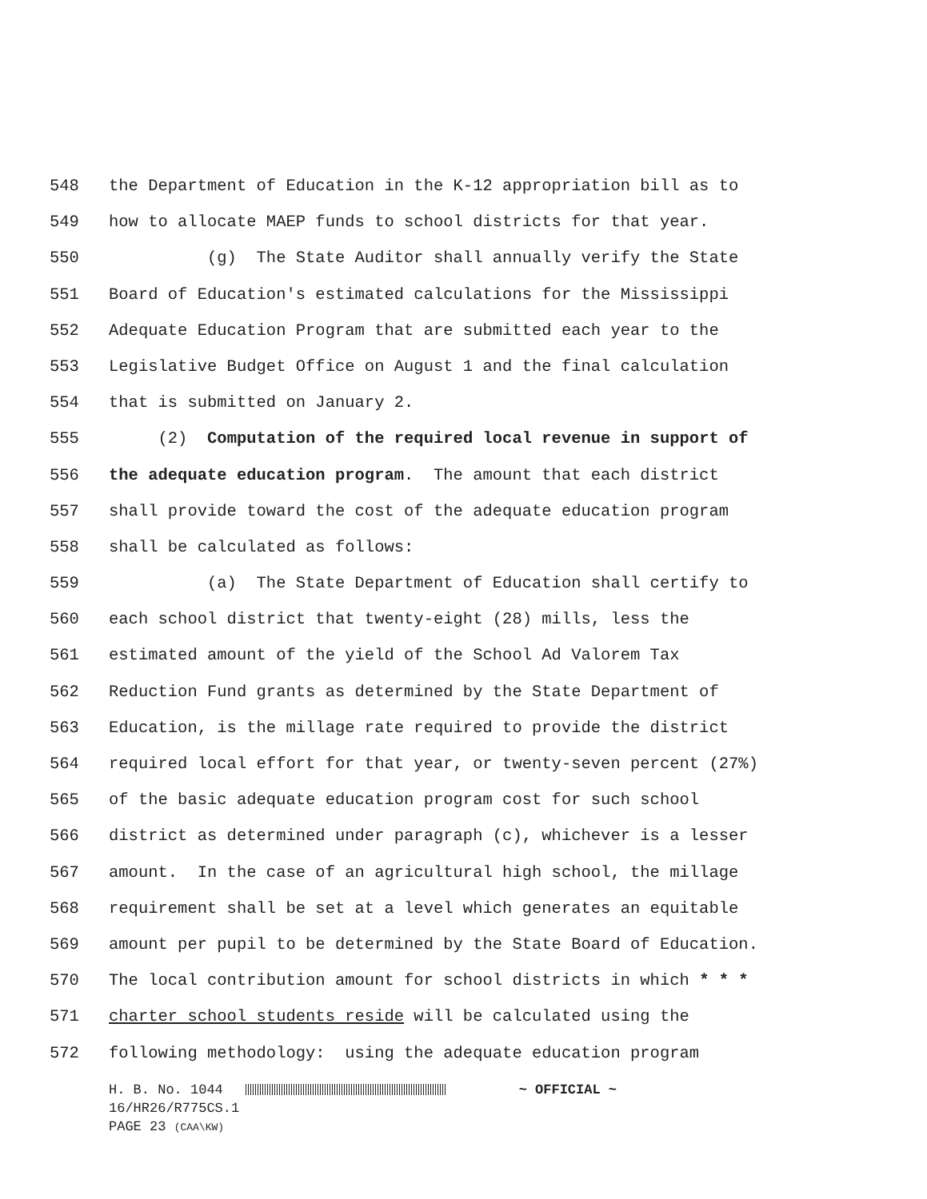548 the Department of Education in the K-12 appropriation bill as to
549 how to allocate MAEP funds to school districts for that year.
550 (g) The State Auditor shall annually verify the State
551 Board of Education's estimated calculations for the Mississippi
552 Adequate Education Program that are submitted each year to the
553 Legislative Budget Office on August 1 and the final calculation
554 that is submitted on January 2.
555 (2) Computation of the required local revenue in support of
556 the adequate education program. The amount that each district
557 shall provide toward the cost of the adequate education program
558 shall be calculated as follows:
559 (a) The State Department of Education shall certify to
560 each school district that twenty-eight (28) mills, less the
561 estimated amount of the yield of the School Ad Valorem Tax
562 Reduction Fund grants as determined by the State Department of
563 Education, is the millage rate required to provide the district
564 required local effort for that year, or twenty-seven percent (27%)
565 of the basic adequate education program cost for such school
566 district as determined under paragraph (c), whichever is a lesser
567 amount. In the case of an agricultural high school, the millage
568 requirement shall be set at a level which generates an equitable
569 amount per pupil to be determined by the State Board of Education.
570 The local contribution amount for school districts in which * * *
571 charter school students reside will be calculated using the
572 following methodology: using the adequate education program
H. B. No. 1044 ~ OFFICIAL ~ 16/HR26/R775CS.1 PAGE 23 (CAA\KW)